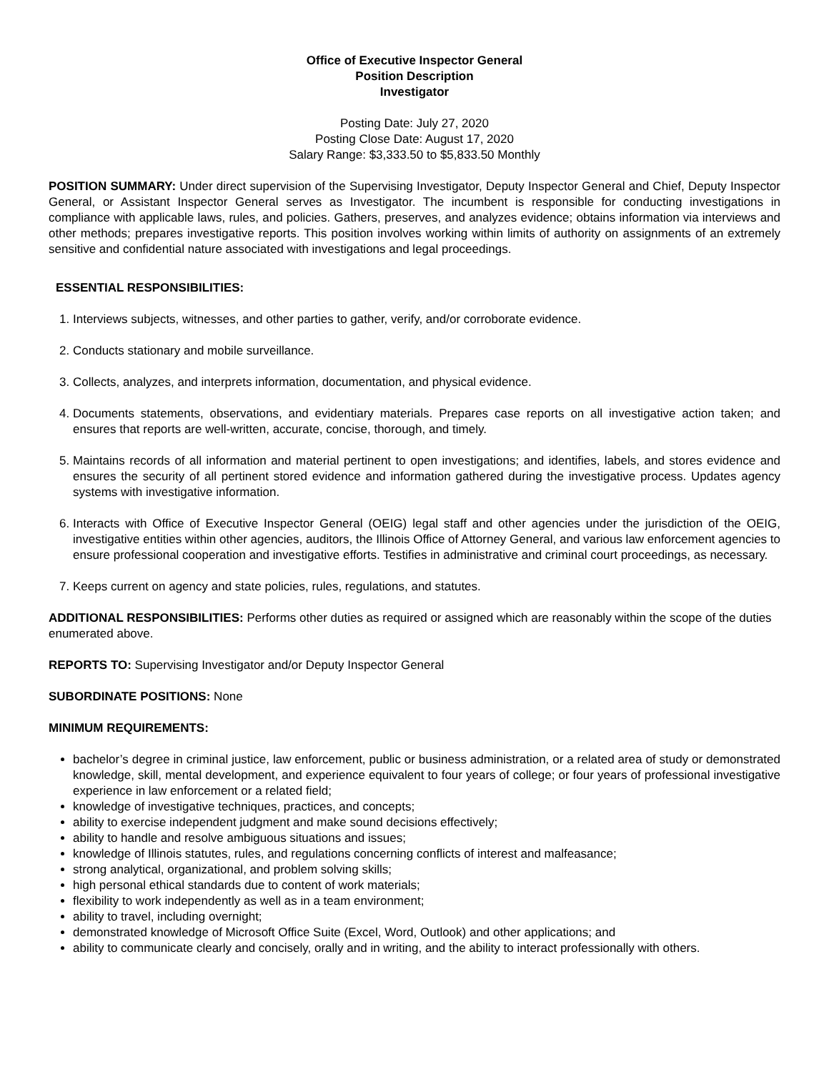Office of Executive Inspector General
Position Description
Investigator
Posting Date: July 27, 2020
Posting Close Date: August 17, 2020
Salary Range: $3,333.50 to $5,833.50 Monthly
POSITION SUMMARY: Under direct supervision of the Supervising Investigator, Deputy Inspector General and Chief, Deputy Inspector General, or Assistant Inspector General serves as Investigator. The incumbent is responsible for conducting investigations in compliance with applicable laws, rules, and policies. Gathers, preserves, and analyzes evidence; obtains information via interviews and other methods; prepares investigative reports. This position involves working within limits of authority on assignments of an extremely sensitive and confidential nature associated with investigations and legal proceedings.
ESSENTIAL RESPONSIBILITIES:
1. Interviews subjects, witnesses, and other parties to gather, verify, and/or corroborate evidence.
2. Conducts stationary and mobile surveillance.
3. Collects, analyzes, and interprets information, documentation, and physical evidence.
4. Documents statements, observations, and evidentiary materials. Prepares case reports on all investigative action taken; and ensures that reports are well-written, accurate, concise, thorough, and timely.
5. Maintains records of all information and material pertinent to open investigations; and identifies, labels, and stores evidence and ensures the security of all pertinent stored evidence and information gathered during the investigative process. Updates agency systems with investigative information.
6. Interacts with Office of Executive Inspector General (OEIG) legal staff and other agencies under the jurisdiction of the OEIG, investigative entities within other agencies, auditors, the Illinois Office of Attorney General, and various law enforcement agencies to ensure professional cooperation and investigative efforts. Testifies in administrative and criminal court proceedings, as necessary.
7. Keeps current on agency and state policies, rules, regulations, and statutes.
ADDITIONAL RESPONSIBILITIES: Performs other duties as required or assigned which are reasonably within the scope of the duties enumerated above.
REPORTS TO: Supervising Investigator and/or Deputy Inspector General
SUBORDINATE POSITIONS: None
MINIMUM REQUIREMENTS:
bachelor’s degree in criminal justice, law enforcement, public or business administration, or a related area of study or demonstrated knowledge, skill, mental development, and experience equivalent to four years of college; or four years of professional investigative experience in law enforcement or a related field;
knowledge of investigative techniques, practices, and concepts;
ability to exercise independent judgment and make sound decisions effectively;
ability to handle and resolve ambiguous situations and issues;
knowledge of Illinois statutes, rules, and regulations concerning conflicts of interest and malfeasance;
strong analytical, organizational, and problem solving skills;
high personal ethical standards due to content of work materials;
flexibility to work independently as well as in a team environment;
ability to travel, including overnight;
demonstrated knowledge of Microsoft Office Suite (Excel, Word, Outlook) and other applications; and
ability to communicate clearly and concisely, orally and in writing, and the ability to interact professionally with others.